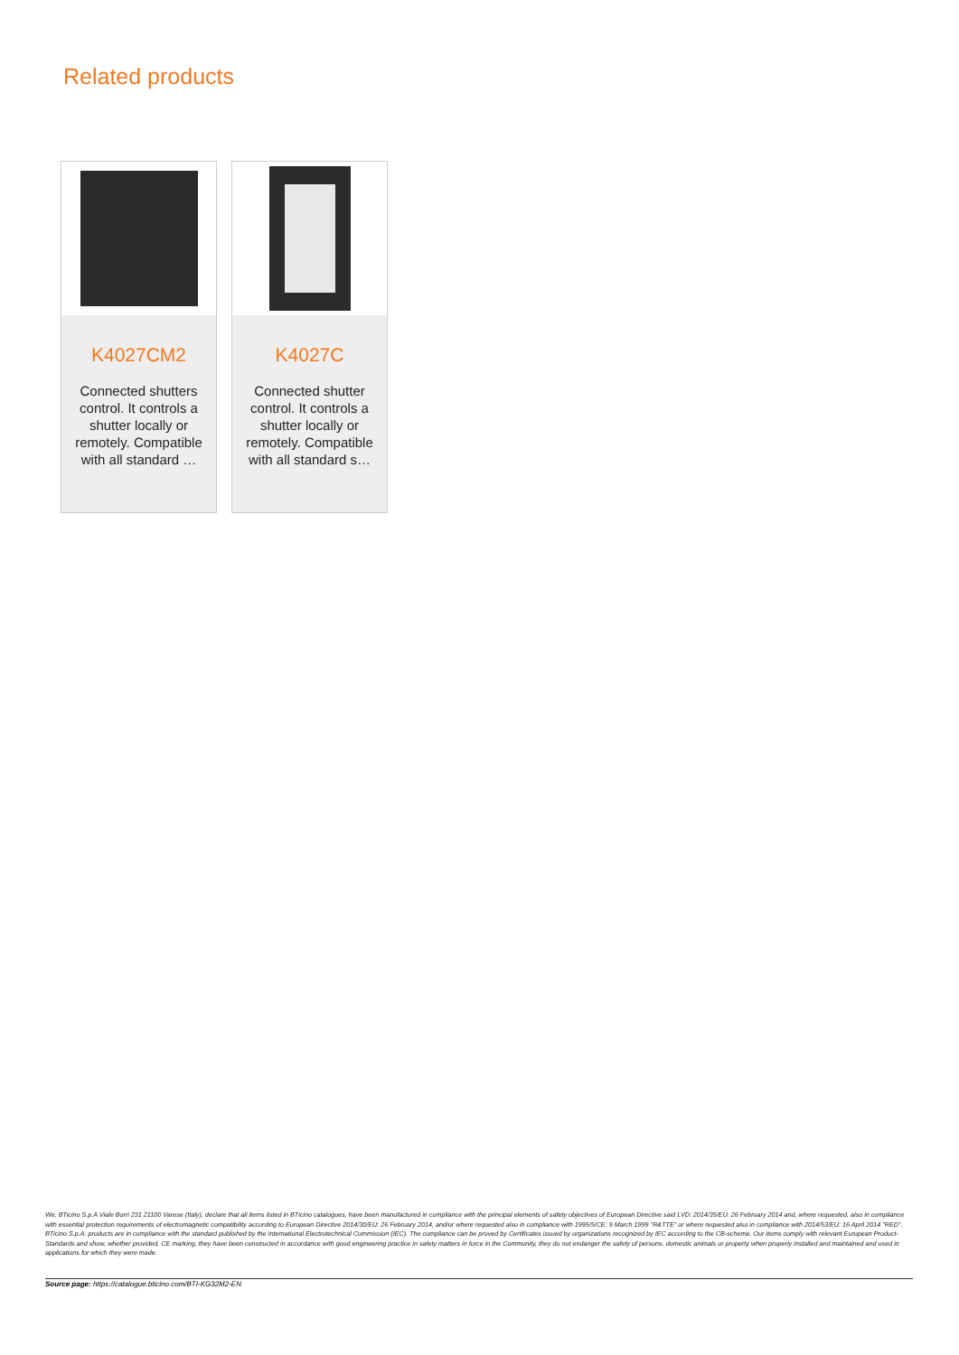Related products
K4027CM2
Connected shutters control. It controls a shutter locally or remotely. Compatible with all standard …
K4027C
Connected shutter control. It controls a shutter locally or remotely. Compatible with all standard s…
We, BTicino S.p.A Viale Borri 231 21100 Varese (Italy), declare that all items listed in BTicino catalogues, have been manufactured in compliance with the principal elements of safety objectives of European Directive said LVD: 2014/35/EU: 26 February 2014 and, where requested, also in compliance with essential protection requirements of electromagnetic compatibility according to European Directive 2014/30/EU: 26 February 2014, and/or where requested also in compliance with 1995/5/CE: 9 March 1999 "R&TTE" or where requested also in compliance with 2014/53/EU: 16 April 2014 "RED". BTicino S.p.A. products are in compliance with the standard published by the International Electrotechnical Commission (IEC). The compliance can be proved by Certificates issued by organizations recognized by IEC according to the CB-scheme. Our items comply with relevant European Product- Standards and show, whether provided, CE marking, they have been constructed in accordance with good engineering practice in safety matters in force in the Community, they do not endanger the safety of persons, domestic animals or property when properly installed and maintained and used in applications for which they were made.
Source page: https://catalogue.bticino.com/BTI-KG32M2-EN